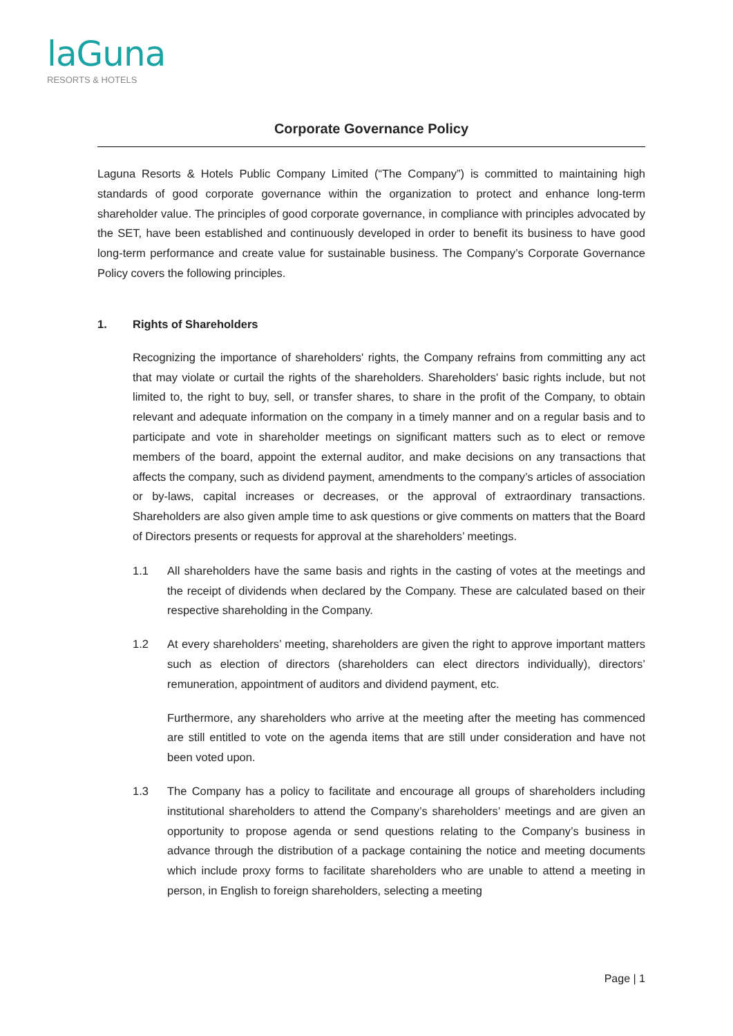laGuna
RESORTS & HOTELS
Corporate Governance Policy
Laguna Resorts & Hotels Public Company Limited (“The Company”) is committed to maintaining high standards of good corporate governance within the organization to protect and enhance long-term shareholder value. The principles of good corporate governance, in compliance with principles advocated by the SET, have been established and continuously developed in order to benefit its business to have good long-term performance and create value for sustainable business. The Company’s Corporate Governance Policy covers the following principles.
1. Rights of Shareholders
Recognizing the importance of shareholders' rights, the Company refrains from committing any act that may violate or curtail the rights of the shareholders. Shareholders' basic rights include, but not limited to, the right to buy, sell, or transfer shares, to share in the profit of the Company, to obtain relevant and adequate information on the company in a timely manner and on a regular basis and to participate and vote in shareholder meetings on significant matters such as to elect or remove members of the board, appoint the external auditor, and make decisions on any transactions that affects the company, such as dividend payment, amendments to the company’s articles of association or by-laws, capital increases or decreases, or the approval of extraordinary transactions. Shareholders are also given ample time to ask questions or give comments on matters that the Board of Directors presents or requests for approval at the shareholders’ meetings.
1.1 All shareholders have the same basis and rights in the casting of votes at the meetings and the receipt of dividends when declared by the Company. These are calculated based on their respective shareholding in the Company.
1.2 At every shareholders’ meeting, shareholders are given the right to approve important matters such as election of directors (shareholders can elect directors individually), directors’ remuneration, appointment of auditors and dividend payment, etc.
Furthermore, any shareholders who arrive at the meeting after the meeting has commenced are still entitled to vote on the agenda items that are still under consideration and have not been voted upon.
1.3 The Company has a policy to facilitate and encourage all groups of shareholders including institutional shareholders to attend the Company’s shareholders’ meetings and are given an opportunity to propose agenda or send questions relating to the Company’s business in advance through the distribution of a package containing the notice and meeting documents which include proxy forms to facilitate shareholders who are unable to attend a meeting in person, in English to foreign shareholders, selecting a meeting
Page | 1